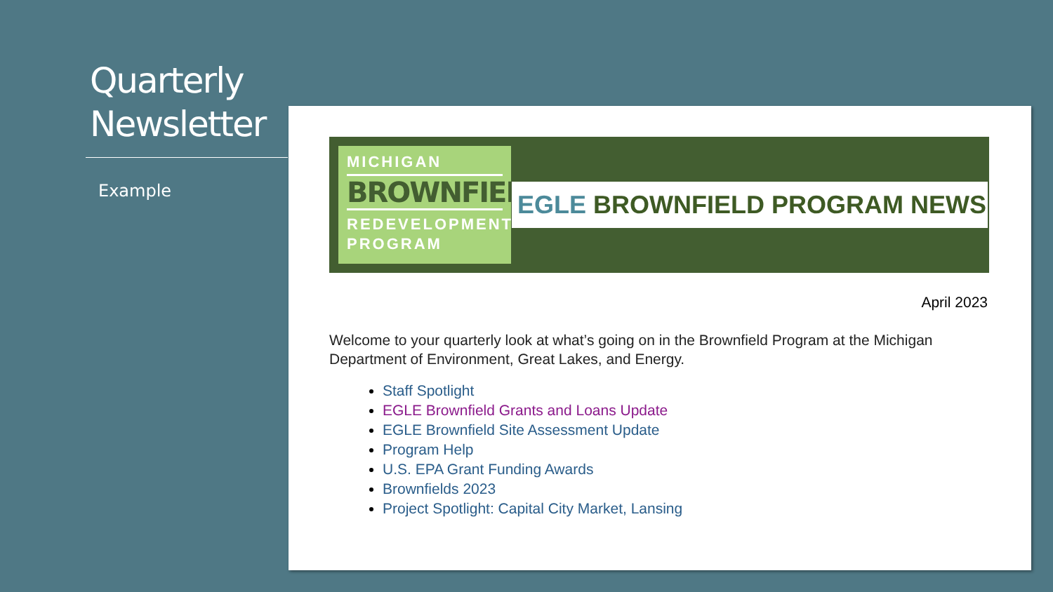Quarterly
Newsletter
Example
MICHIGAN
BROWNFIELD
REDEVELOPMENT
PROGRAM
EGLE BROWNFIELD PROGRAM NEWS
April 2023
Welcome to your quarterly look at what’s going on in the Brownfield Program at the Michigan Department of Environment, Great Lakes, and Energy.
Staff Spotlight
EGLE Brownfield Grants and Loans Update
EGLE Brownfield Site Assessment Update
Program Help
U.S. EPA Grant Funding Awards
Brownfields 2023
Project Spotlight: Capital City Market, Lansing